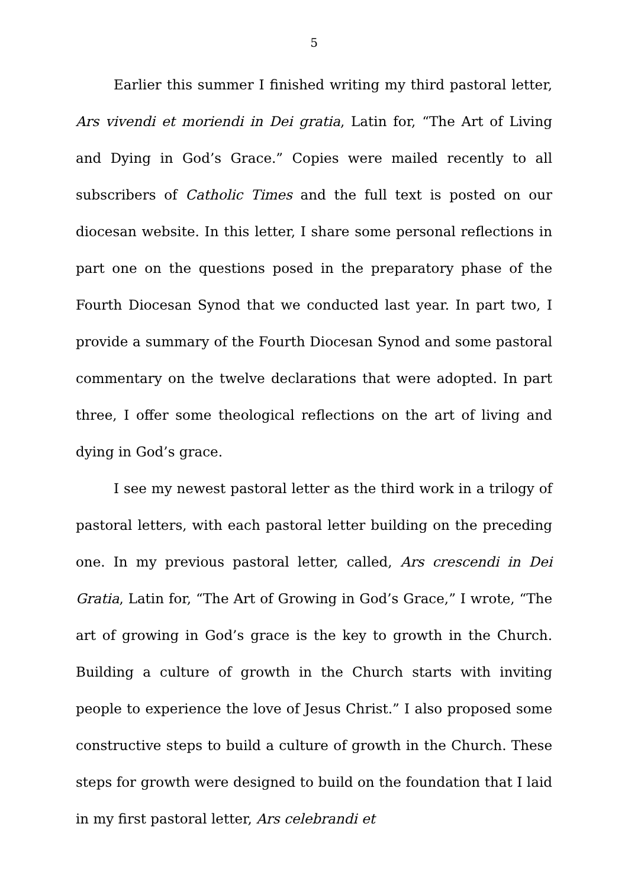5
Earlier this summer I finished writing my third pastoral letter, Ars vivendi et moriendi in Dei gratia, Latin for, “The Art of Living and Dying in God’s Grace.” Copies were mailed recently to all subscribers of Catholic Times and the full text is posted on our diocesan website. In this letter, I share some personal reflections in part one on the questions posed in the preparatory phase of the Fourth Diocesan Synod that we conducted last year. In part two, I provide a summary of the Fourth Diocesan Synod and some pastoral commentary on the twelve declarations that were adopted. In part three, I offer some theological reflections on the art of living and dying in God’s grace.
I see my newest pastoral letter as the third work in a trilogy of pastoral letters, with each pastoral letter building on the preceding one. In my previous pastoral letter, called, Ars crescendi in Dei Gratia, Latin for, “The Art of Growing in God’s Grace,” I wrote, “The art of growing in God’s grace is the key to growth in the Church. Building a culture of growth in the Church starts with inviting people to experience the love of Jesus Christ.” I also proposed some constructive steps to build a culture of growth in the Church. These steps for growth were designed to build on the foundation that I laid in my first pastoral letter, Ars celebrandi et